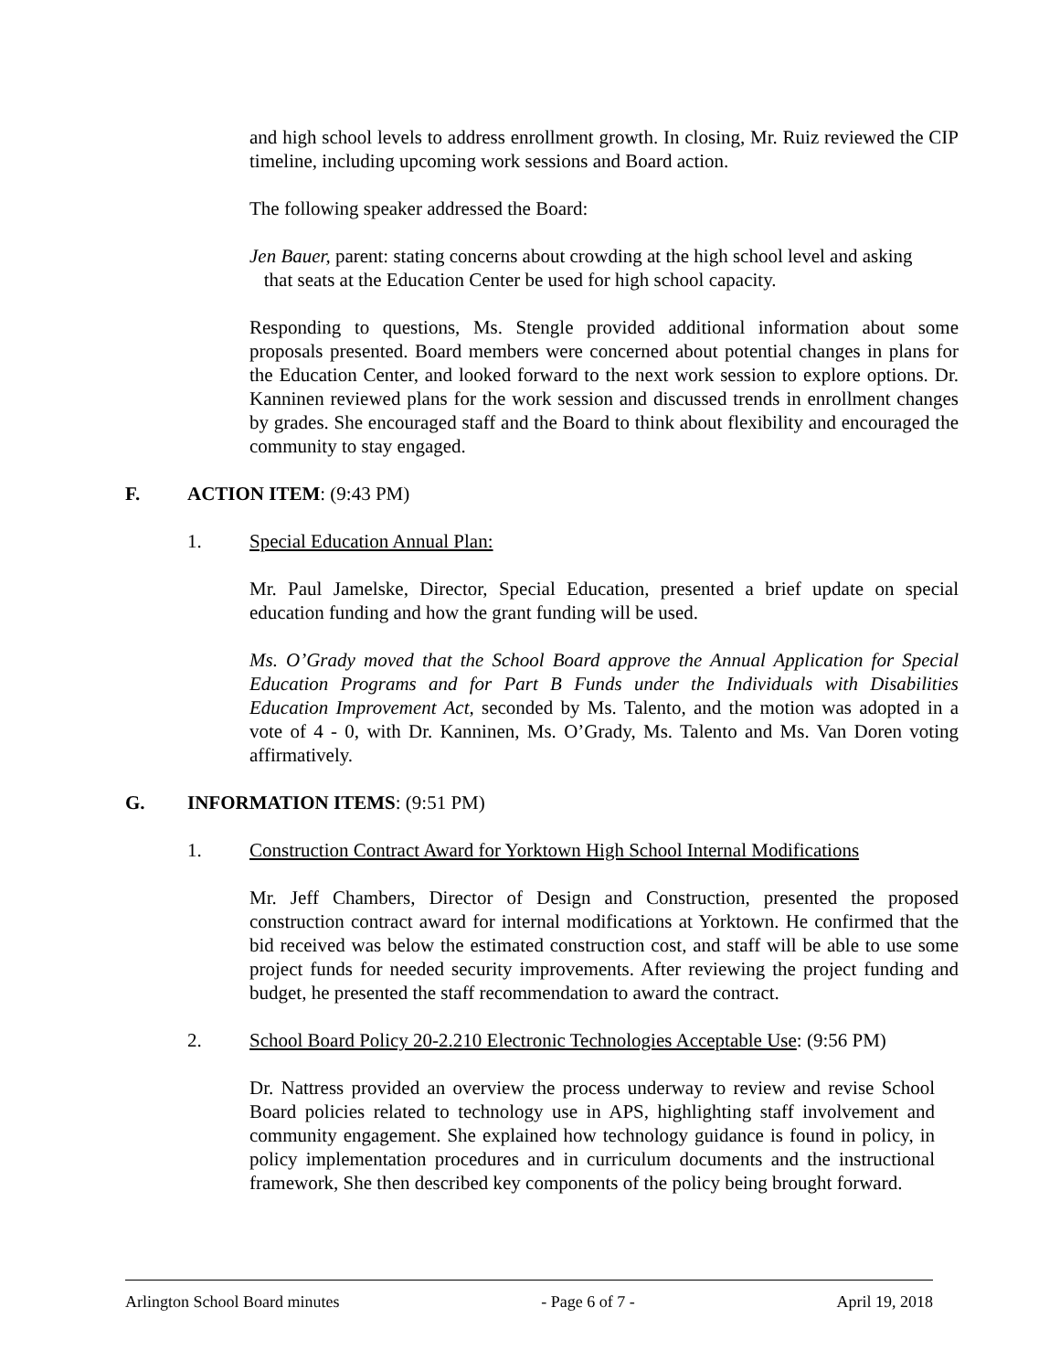and high school levels to address enrollment growth. In closing, Mr. Ruiz reviewed the CIP timeline, including upcoming work sessions and Board action.
The following speaker addressed the Board:
Jen Bauer, parent: stating concerns about crowding at the high school level and asking
that seats at the Education Center be used for high school capacity.
Responding to questions, Ms. Stengle provided additional information about some proposals presented. Board members were concerned about potential changes in plans for the Education Center, and looked forward to the next work session to explore options. Dr. Kanninen reviewed plans for the work session and discussed trends in enrollment changes by grades. She encouraged staff and the Board to think about flexibility and encouraged the community to stay engaged.
F. ACTION ITEM: (9:43 PM)
1. Special Education Annual Plan:
Mr. Paul Jamelske, Director, Special Education, presented a brief update on special education funding and how the grant funding will be used.
Ms. O’Grady moved that the School Board approve the Annual Application for Special Education Programs and for Part B Funds under the Individuals with Disabilities Education Improvement Act, seconded by Ms. Talento, and the motion was adopted in a vote of 4 - 0, with Dr. Kanninen, Ms. O’Grady, Ms. Talento and Ms. Van Doren voting affirmatively.
G. INFORMATION ITEMS: (9:51 PM)
1. Construction Contract Award for Yorktown High School Internal Modifications
Mr. Jeff Chambers, Director of Design and Construction, presented the proposed construction contract award for internal modifications at Yorktown. He confirmed that the bid received was below the estimated construction cost, and staff will be able to use some project funds for needed security improvements. After reviewing the project funding and budget, he presented the staff recommendation to award the contract.
2. School Board Policy 20-2.210 Electronic Technologies Acceptable Use: (9:56 PM)
Dr. Nattress provided an overview the process underway to review and revise School Board policies related to technology use in APS, highlighting staff involvement and community engagement. She explained how technology guidance is found in policy, in policy implementation procedures and in curriculum documents and the instructional framework, She then described key components of the policy being brought forward.
Arlington School Board minutes - Page 6 of 7 - April 19, 2018